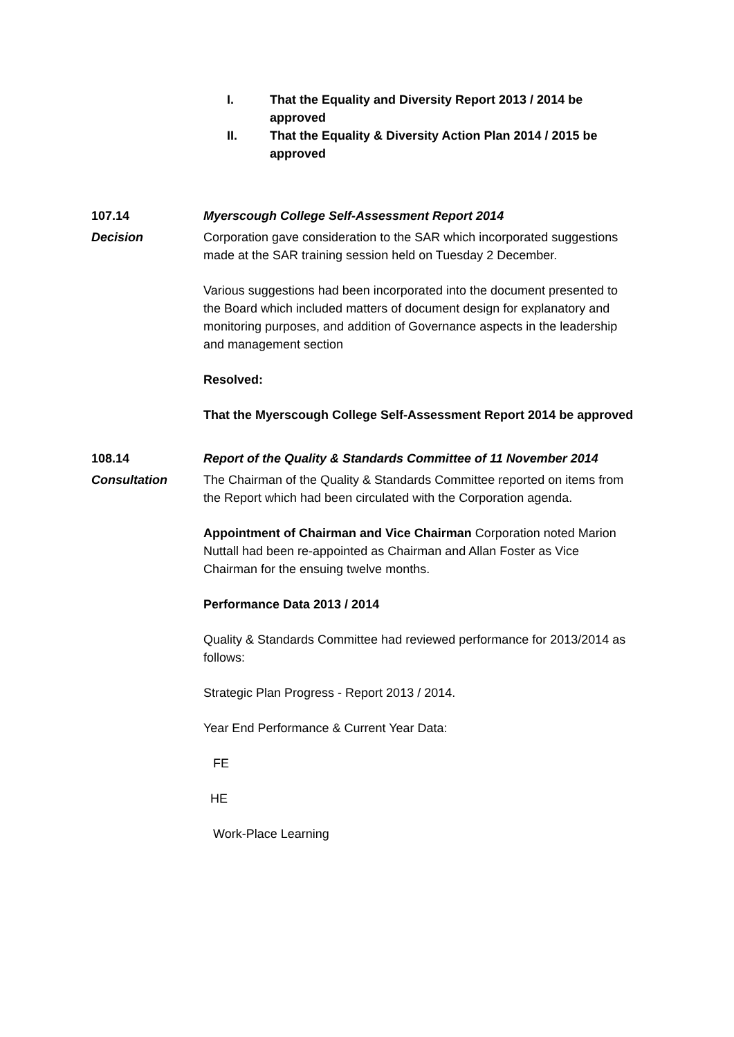I. That the Equality and Diversity Report 2013 / 2014 be approved
II. That the Equality & Diversity Action Plan 2014 / 2015 be approved
107.14 Myerscough College Self-Assessment Report 2014
Decision Corporation gave consideration to the SAR which incorporated suggestions made at the SAR training session held on Tuesday 2 December.
Various suggestions had been incorporated into the document presented to the Board which included matters of document design for explanatory and monitoring purposes, and addition of Governance aspects in the leadership and management section
Resolved:
That the Myerscough College Self-Assessment Report 2014 be approved
108.14 Report of the Quality & Standards Committee of 11 November 2014
Consultation The Chairman of the Quality & Standards Committee reported on items from the Report which had been circulated with the Corporation agenda.
Appointment of Chairman and Vice Chairman Corporation noted Marion Nuttall had been re-appointed as Chairman and Allan Foster as Vice Chairman for the ensuing twelve months.
Performance Data 2013 / 2014
Quality & Standards Committee had reviewed performance for 2013/2014 as follows:
Strategic Plan Progress - Report 2013 / 2014.
Year End Performance & Current Year Data:
FE
HE
Work-Place Learning